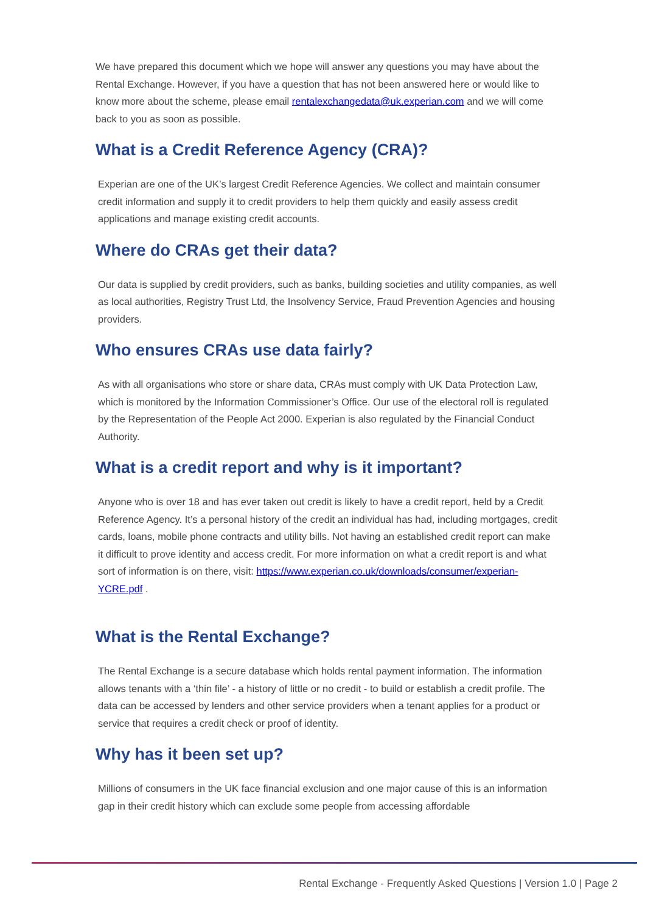We have prepared this document which we hope will answer any questions you may have about the Rental Exchange. However, if you have a question that has not been answered here or would like to know more about the scheme, please email rentalexchangedata@uk.experian.com and we will come back to you as soon as possible.
What is a Credit Reference Agency (CRA)?
Experian are one of the UK’s largest Credit Reference Agencies. We collect and maintain consumer credit information and supply it to credit providers to help them quickly and easily assess credit applications and manage existing credit accounts.
Where do CRAs get their data?
Our data is supplied by credit providers, such as banks, building societies and utility companies, as well as local authorities, Registry Trust Ltd, the Insolvency Service, Fraud Prevention Agencies and housing providers.
Who ensures CRAs use data fairly?
As with all organisations who store or share data, CRAs must comply with UK Data Protection Law, which is monitored by the Information Commissioner’s Office. Our use of the electoral roll is regulated by the Representation of the People Act 2000. Experian is also regulated by the Financial Conduct Authority.
What is a credit report and why is it important?
Anyone who is over 18 and has ever taken out credit is likely to have a credit report, held by a Credit Reference Agency. It’s a personal history of the credit an individual has had, including mortgages, credit cards, loans, mobile phone contracts and utility bills. Not having an established credit report can make it difficult to prove identity and access credit. For more information on what a credit report is and what sort of information is on there, visit: https://www.experian.co.uk/downloads/consumer/experian-YCRE.pdf .
What is the Rental Exchange?
The Rental Exchange is a secure database which holds rental payment information. The information allows tenants with a ‘thin file’ - a history of little or no credit - to build or establish a credit profile. The data can be accessed by lenders and other service providers when a tenant applies for a product or service that requires a credit check or proof of identity.
Why has it been set up?
Millions of consumers in the UK face financial exclusion and one major cause of this is an information gap in their credit history which can exclude some people from accessing affordable
Rental Exchange - Frequently Asked Questions | Version 1.0 | Page 2